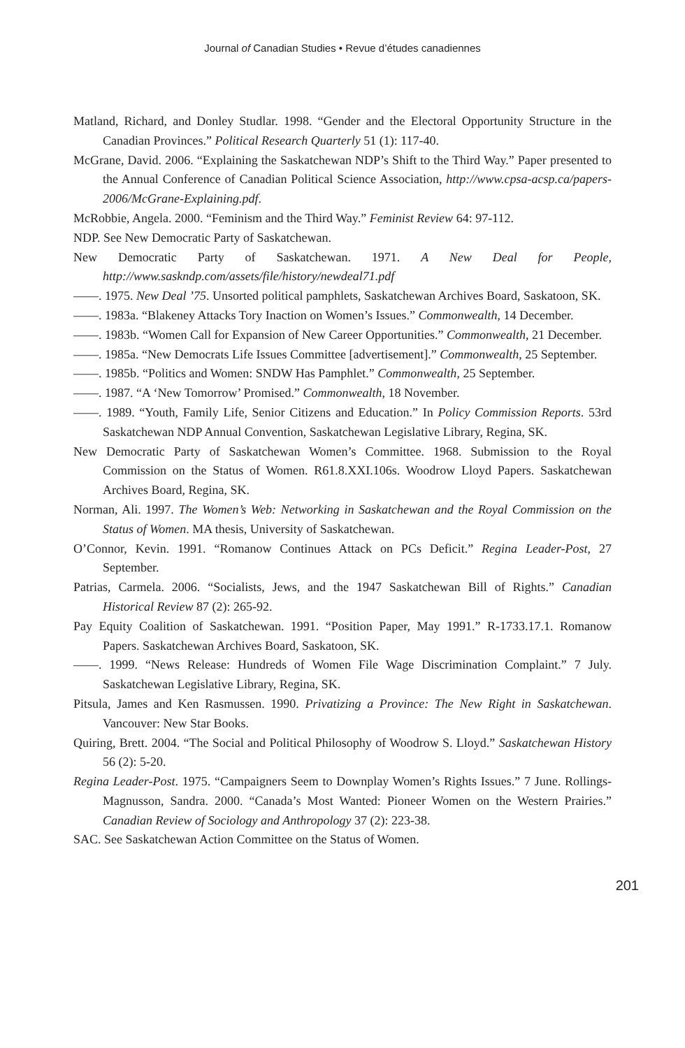Journal of Canadian Studies • Revue d’études canadiennes
Matland, Richard, and Donley Studlar. 1998. “Gender and the Electoral Opportunity Structure in the Canadian Provinces.” Political Research Quarterly 51 (1): 117-40.
McGrane, David. 2006. “Explaining the Saskatchewan NDP’s Shift to the Third Way.” Paper presented to the Annual Conference of Canadian Political Science Association, http://www.cpsa-acsp.ca/papers-2006/McGrane-Explaining.pdf.
McRobbie, Angela. 2000. “Feminism and the Third Way.” Feminist Review 64: 97-112.
NDP. See New Democratic Party of Saskatchewan.
New Democratic Party of Saskatchewan. 1971. A New Deal for People, http://www.saskndp.com/assets/file/history/newdeal71.pdf
——. 1975. New Deal ’75. Unsorted political pamphlets, Saskatchewan Archives Board, Saskatoon, SK.
——. 1983a. “Blakeney Attacks Tory Inaction on Women’s Issues.” Commonwealth, 14 December.
——. 1983b. “Women Call for Expansion of New Career Opportunities.” Commonwealth, 21 December.
——. 1985a. “New Democrats Life Issues Committee [advertisement].” Commonwealth, 25 September.
——. 1985b. “Politics and Women: SNDW Has Pamphlet.” Commonwealth, 25 September.
——. 1987. “A ‘New Tomorrow’ Promised.” Commonwealth, 18 November.
——. 1989. “Youth, Family Life, Senior Citizens and Education.” In Policy Commission Reports. 53rd Saskatchewan NDP Annual Convention, Saskatchewan Legislative Library, Regina, SK.
New Democratic Party of Saskatchewan Women’s Committee. 1968. Submission to the Royal Commission on the Status of Women. R61.8.XXI.106s. Woodrow Lloyd Papers. Saskatchewan Archives Board, Regina, SK.
Norman, Ali. 1997. The Women’s Web: Networking in Saskatchewan and the Royal Commission on the Status of Women. MA thesis, University of Saskatchewan.
O’Connor, Kevin. 1991. “Romanow Continues Attack on PCs Deficit.” Regina Leader-Post, 27 September.
Patrias, Carmela. 2006. “Socialists, Jews, and the 1947 Saskatchewan Bill of Rights.” Canadian Historical Review 87 (2): 265-92.
Pay Equity Coalition of Saskatchewan. 1991. “Position Paper, May 1991.” R-1733.17.1. Romanow Papers. Saskatchewan Archives Board, Saskatoon, SK.
——. 1999. “News Release: Hundreds of Women File Wage Discrimination Complaint.” 7 July. Saskatchewan Legislative Library, Regina, SK.
Pitsula, James and Ken Rasmussen. 1990. Privatizing a Province: The New Right in Saskatchewan. Vancouver: New Star Books.
Quiring, Brett. 2004. “The Social and Political Philosophy of Woodrow S. Lloyd.” Saskatchewan History 56 (2): 5-20.
Regina Leader-Post. 1975. “Campaigners Seem to Downplay Women’s Rights Issues.” 7 June. Rollings-Magnusson, Sandra. 2000. “Canada’s Most Wanted: Pioneer Women on the Western Prairies.” Canadian Review of Sociology and Anthropology 37 (2): 223-38.
SAC. See Saskatchewan Action Committee on the Status of Women.
201